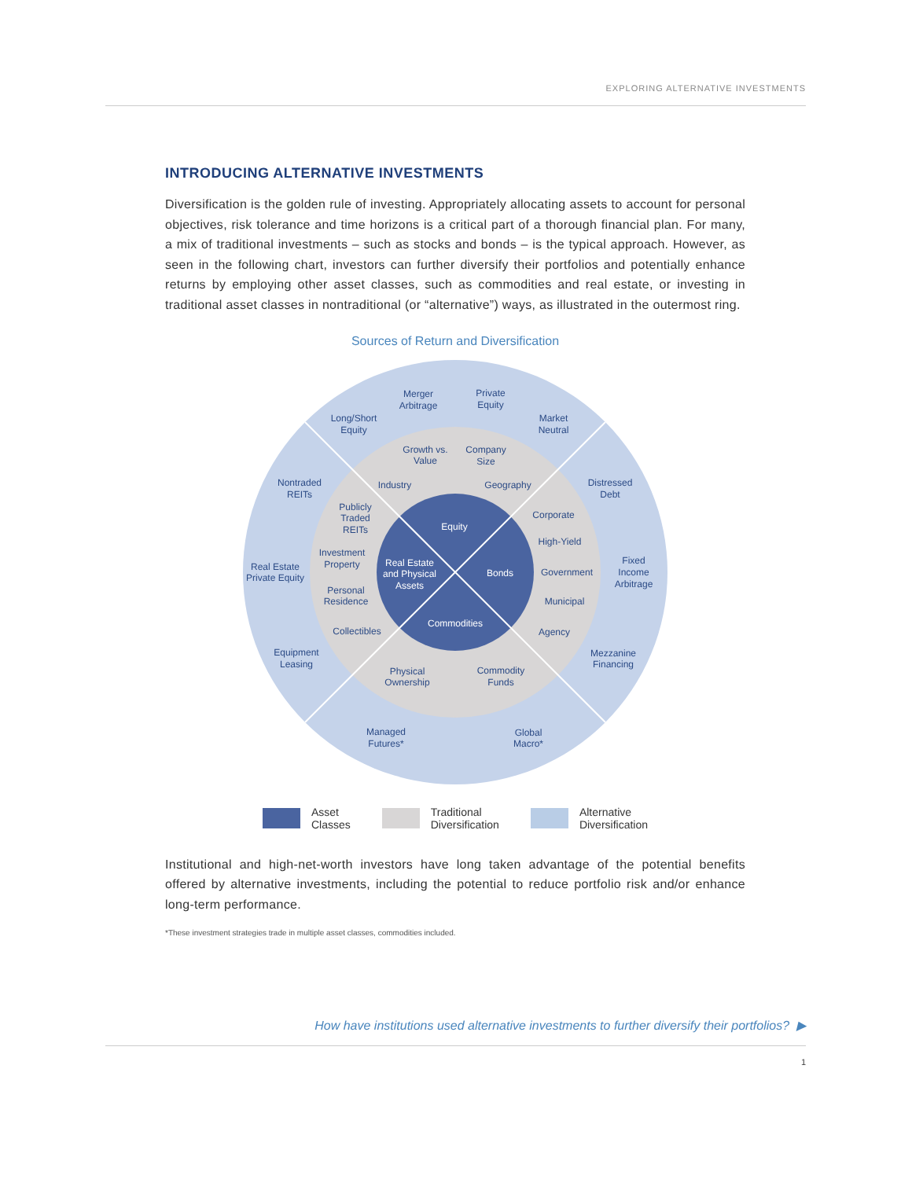EXPLORING ALTERNATIVE INVESTMENTS
INTRODUCING ALTERNATIVE INVESTMENTS
Diversification is the golden rule of investing. Appropriately allocating assets to account for personal objectives, risk tolerance and time horizons is a critical part of a thorough financial plan. For many, a mix of traditional investments – such as stocks and bonds – is the typical approach. However, as seen in the following chart, investors can further diversify their portfolios and potentially enhance returns by employing other asset classes, such as commodities and real estate, or investing in traditional asset classes in nontraditional (or “alternative”) ways, as illustrated in the outermost ring.
Sources of Return and Diversification
Merger
Arbitrage
Private
Equity
Long/Short
Equity
Market
Neutral
Growth vs.
Value
Company
Size
Nontraded
REITs
Industry
Geography
Distressed
Debt
Publicly
Traded
REITs
Equity
Corporate
High-Yield
Investment
Property
Real Estate
and Physical
Assets
Bonds
Government
Real Estate
Private Equity
Fixed
Income
Arbitrage
Personal
Residence
Municipal
Collectibles
Commodities
Agency
Equipment
Leasing
Mezzanine
Financing
Physical
Ownership
Commodity
Funds
Managed
Futures*
Global
Macro*
Asset
Classes
Traditional
Diversification
Alternative
Diversification
Institutional and high-net-worth investors have long taken advantage of the potential benefits offered by alternative investments, including the potential to reduce portfolio risk and/or enhance long-term performance.
*These investment strategies trade in multiple asset classes, commodities included.
How have institutions used alternative investments to further diversify their portfolios? ▶
1